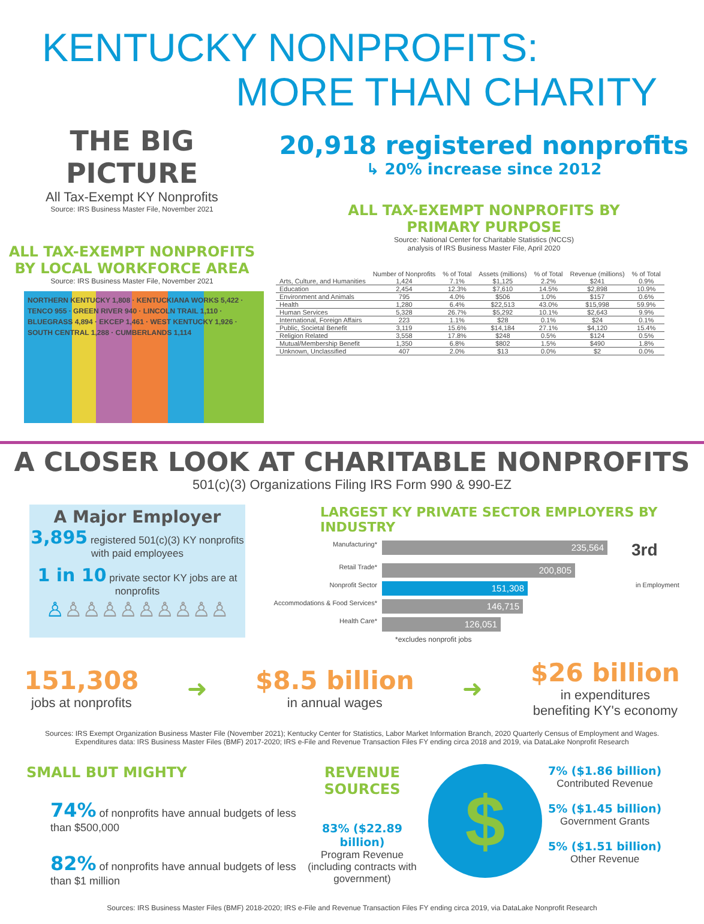KENTUCKY NONPROFITS:
MORE THAN CHARITY
THE BIG PICTURE
All Tax-Exempt KY Nonprofits
Source: IRS Business Master File, November 2021
ALL TAX-EXEMPT NONPROFITS
BY LOCAL WORKFORCE AREA
Source: IRS Business Master File, November 2021
NORTHERN KENTUCKY 1,808 · KENTUCKIANA WORKS 5,422 · TENCO 955 · GREEN RIVER 940 · LINCOLN TRAIL 1,110 · BLUEGRASS 4,894 · EKCEP 1,461 · WEST KENTUCKY 1,926 · SOUTH CENTRAL 1,288 · CUMBERLANDS 1,114
20,918 registered nonprofits
↳ 20% increase since 2012
ALL TAX-EXEMPT NONPROFITS BY
PRIMARY PURPOSE
Source: National Center for Charitable Statistics (NCCS)
analysis of IRS Business Master File, April 2020
| | Number of Nonprofits | % of Total | Assets (millions) | % of Total | Revenue (millions) | % of Total |
| --- | --- | --- | --- | --- | --- | --- |
| Arts, Culture, and Humanities | 1,424 | 7.1% | $1,125 | 2.2% | $241 | 0.9% |
| Education | 2,454 | 12.3% | $7,610 | 14.5% | $2,898 | 10.9% |
| Environment and Animals | 795 | 4.0% | $506 | 1.0% | $157 | 0.6% |
| Health | 1,280 | 6.4% | $22,513 | 43.0% | $15,998 | 59.9% |
| Human Services | 5,328 | 26.7% | $5,292 | 10.1% | $2,643 | 9.9% |
| International, Foreign Affairs | 223 | 1.1% | $28 | 0.1% | $24 | 0.1% |
| Public, Societal Benefit | 3,119 | 15.6% | $14,184 | 27.1% | $4,120 | 15.4% |
| Religion Related | 3,558 | 17.8% | $248 | 0.5% | $124 | 0.5% |
| Mutual/Membership Benefit | 1,350 | 6.8% | $802 | 1.5% | $490 | 1.8% |
| Unknown, Unclassified | 407 | 2.0% | $13 | 0.0% | $2 | 0.0% |
A CLOSER LOOK AT CHARITABLE NONPROFITS
501(c)(3) Organizations Filing IRS Form 990 & 990-EZ
A Major Employer
3,895 registered 501(c)(3) KY nonprofits with paid employees
1 in 10 private sector KY jobs are at nonprofits
♙♙♙♙♙♙♙♙♙♙
LARGEST KY PRIVATE SECTOR EMPLOYERS BY INDUSTRY
Manufacturing*
235,564
3rd
Retail Trade*
200,805
Nonprofit Sector
151,308
in Employment
Accommodations & Food Services*
146,715
Health Care*
126,051
*excludes nonprofit jobs
151,308
jobs at nonprofits
➜
$8.5 billion
in annual wages
➜
$26 billion
in expenditures
benefiting KY's economy
Sources: IRS Exempt Organization Business Master File (November 2021); Kentucky Center for Statistics, Labor Market Information Branch, 2020 Quarterly Census of Employment and Wages.
Expenditures data: IRS Business Master Files (BMF) 2017-2020; IRS e-File and Revenue Transaction Files FY ending circa 2018 and 2019, via DataLake Nonprofit Research
SMALL BUT MIGHTY
74% of nonprofits have annual budgets of less than $500,000
82% of nonprofits have annual budgets of less than $1 million
REVENUE SOURCES
83% ($22.89 billion)
Program Revenue (including contracts with government)
$
7% ($1.86 billion)
Contributed Revenue
5% ($1.45 billion)
Government Grants
5% ($1.51 billion)
Other Revenue
Sources: IRS Business Master Files (BMF) 2018-2020; IRS e-File and Revenue Transaction Files FY ending circa 2019, via DataLake Nonprofit Research